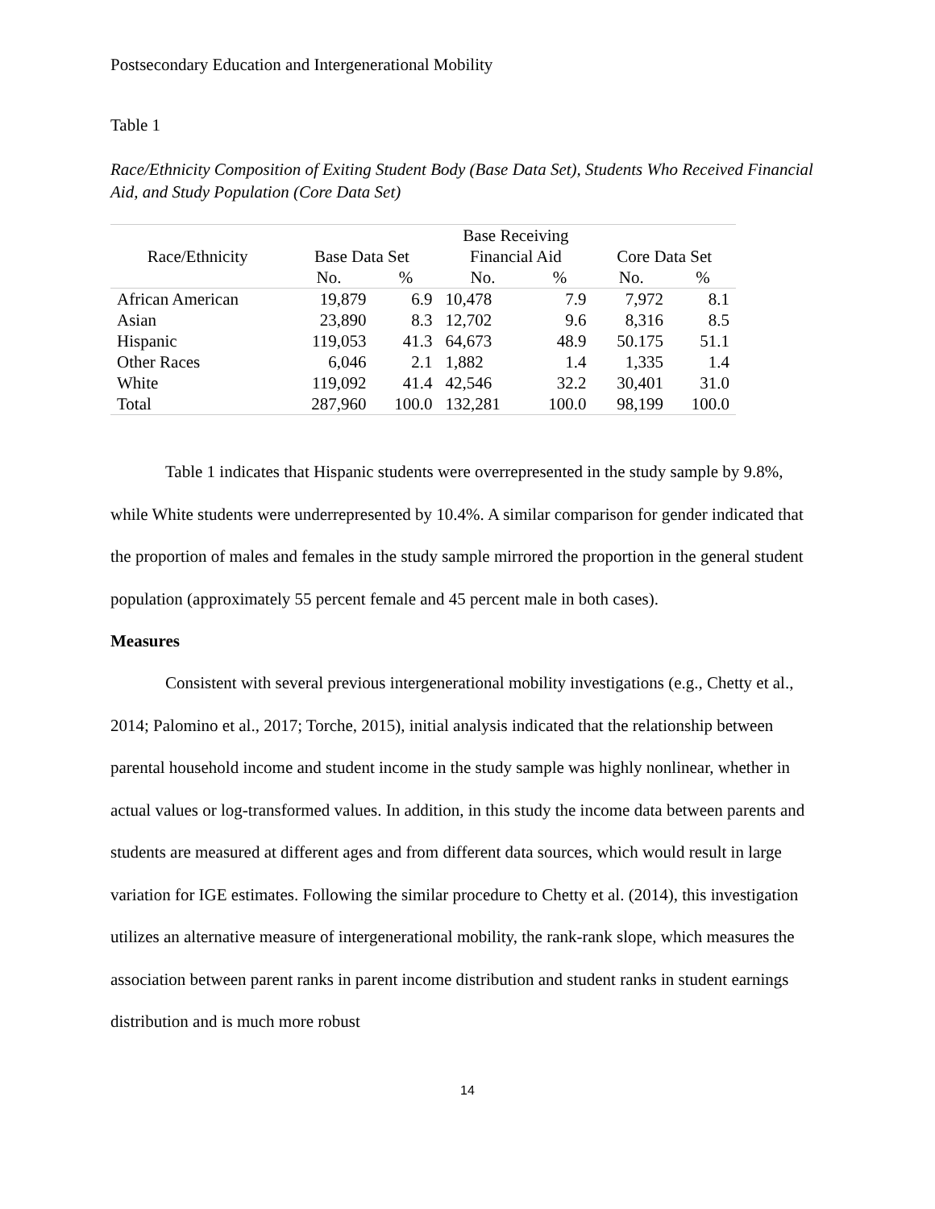Postsecondary Education and Intergenerational Mobility
Table 1
Race/Ethnicity Composition of Exiting Student Body (Base Data Set), Students Who Received Financial Aid, and Study Population (Core Data Set)
| Race/Ethnicity | Base Data Set | | Base Receiving | | Core Data Set | |
| --- | --- | --- | --- | --- | --- | --- |
| | | | Financial Aid | | | |
| | No. | % | No. | % | No. | % |
| African American | 19,879 | 6.9 | 10,478 | 7.9 | 7,972 | 8.1 |
| Asian | 23,890 | 8.3 | 12,702 | 9.6 | 8,316 | 8.5 |
| Hispanic | 119,053 | 41.3 | 64,673 | 48.9 | 50.175 | 51.1 |
| Other Races | 6,046 | 2.1 | 1,882 | 1.4 | 1,335 | 1.4 |
| White | 119,092 | 41.4 | 42,546 | 32.2 | 30,401 | 31.0 |
| Total | 287,960 | 100.0 | 132,281 | 100.0 | 98,199 | 100.0 |
Table 1 indicates that Hispanic students were overrepresented in the study sample by 9.8%, while White students were underrepresented by 10.4%. A similar comparison for gender indicated that the proportion of males and females in the study sample mirrored the proportion in the general student population (approximately 55 percent female and 45 percent male in both cases).
Measures
Consistent with several previous intergenerational mobility investigations (e.g., Chetty et al., 2014; Palomino et al., 2017; Torche, 2015), initial analysis indicated that the relationship between parental household income and student income in the study sample was highly nonlinear, whether in actual values or log-transformed values. In addition, in this study the income data between parents and students are measured at different ages and from different data sources, which would result in large variation for IGE estimates. Following the similar procedure to Chetty et al. (2014), this investigation utilizes an alternative measure of intergenerational mobility, the rank-rank slope, which measures the association between parent ranks in parent income distribution and student ranks in student earnings distribution and is much more robust
14